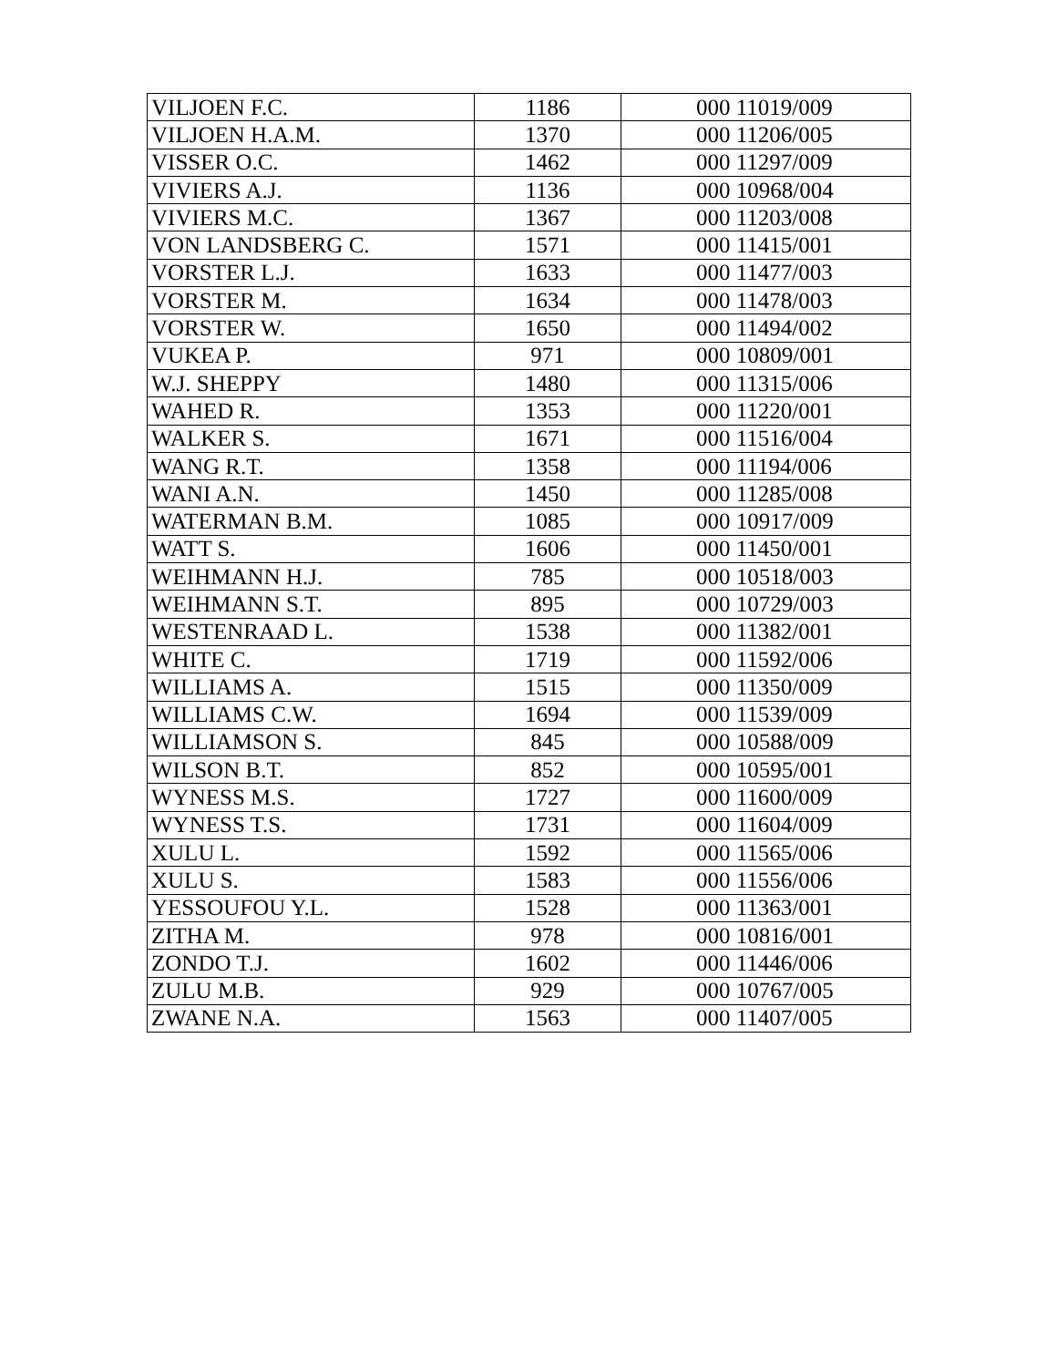| VILJOEN F.C. | 1186 | 000 11019/009 |
| VILJOEN H.A.M. | 1370 | 000 11206/005 |
| VISSER O.C. | 1462 | 000 11297/009 |
| VIVIERS A.J. | 1136 | 000 10968/004 |
| VIVIERS M.C. | 1367 | 000 11203/008 |
| VON LANDSBERG C. | 1571 | 000 11415/001 |
| VORSTER L.J. | 1633 | 000 11477/003 |
| VORSTER M. | 1634 | 000 11478/003 |
| VORSTER W. | 1650 | 000 11494/002 |
| VUKEA P. | 971 | 000 10809/001 |
| W.J. SHEPPY | 1480 | 000 11315/006 |
| WAHED R. | 1353 | 000 11220/001 |
| WALKER S. | 1671 | 000 11516/004 |
| WANG R.T. | 1358 | 000 11194/006 |
| WANI A.N. | 1450 | 000 11285/008 |
| WATERMAN B.M. | 1085 | 000 10917/009 |
| WATT S. | 1606 | 000 11450/001 |
| WEIHMANN H.J. | 785 | 000 10518/003 |
| WEIHMANN S.T. | 895 | 000 10729/003 |
| WESTENRAAD L. | 1538 | 000 11382/001 |
| WHITE C. | 1719 | 000 11592/006 |
| WILLIAMS A. | 1515 | 000 11350/009 |
| WILLIAMS C.W. | 1694 | 000 11539/009 |
| WILLIAMSON S. | 845 | 000 10588/009 |
| WILSON B.T. | 852 | 000 10595/001 |
| WYNESS M.S. | 1727 | 000 11600/009 |
| WYNESS T.S. | 1731 | 000 11604/009 |
| XULU L. | 1592 | 000 11565/006 |
| XULU S. | 1583 | 000 11556/006 |
| YESSOUFOU Y.L. | 1528 | 000 11363/001 |
| ZITHA M. | 978 | 000 10816/001 |
| ZONDO T.J. | 1602 | 000 11446/006 |
| ZULU M.B. | 929 | 000 10767/005 |
| ZWANE N.A. | 1563 | 000 11407/005 |